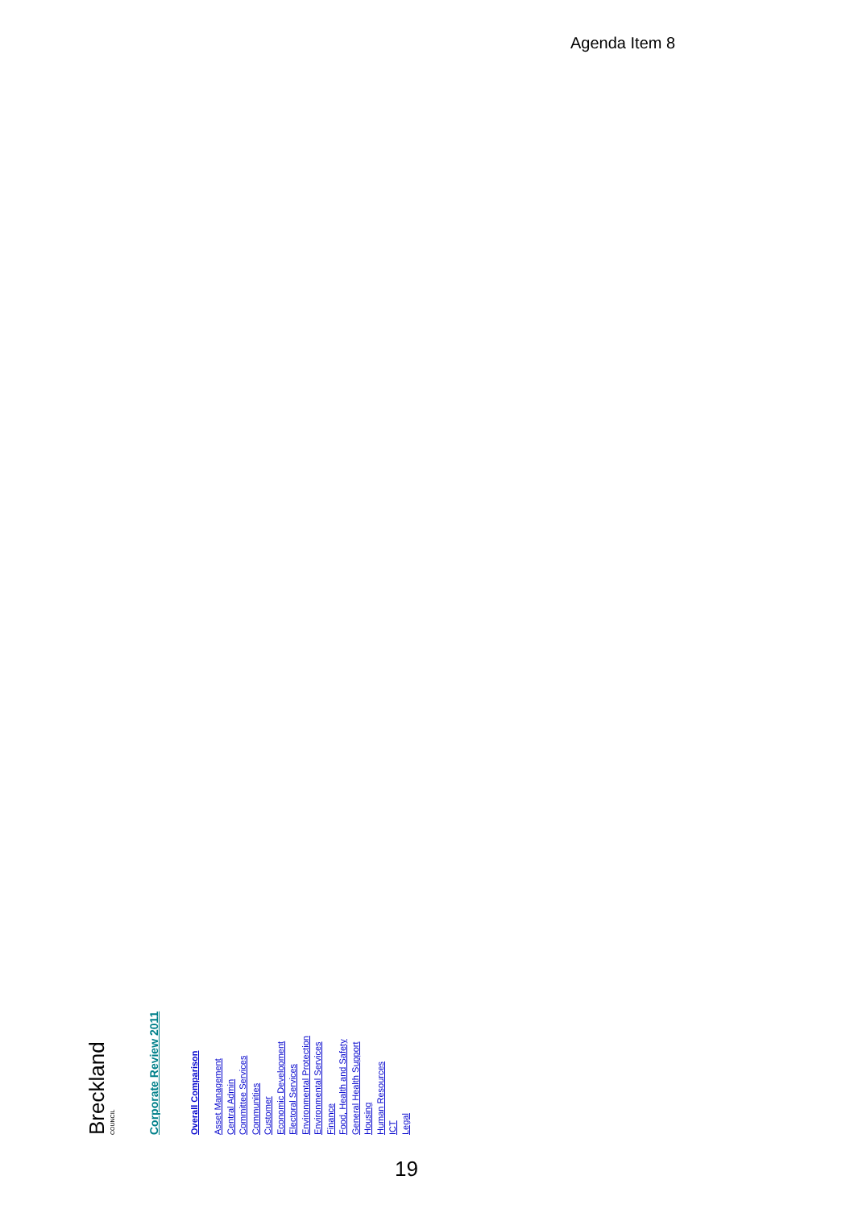Agenda Item 8
Breckland
COUNCIL
Corporate Review 2011
Overall Comparison
Asset Management
Central Admin
Committee Services
Communities
Customer
Economic Development
Electoral Services
Environmental Protection
Environmental Services
Finance
Food, Health and Safety
General Health Support
Housing
Human Resources
ICT
Legal
19